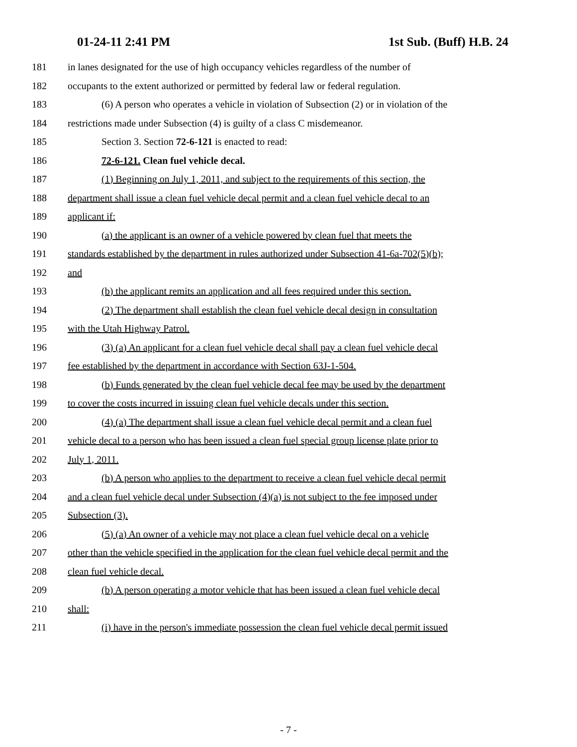01-24-11 2:41 PM 1st Sub. (Buff) H.B. 24
181 in lanes designated for the use of high occupancy vehicles regardless of the number of
182 occupants to the extent authorized or permitted by federal law or federal regulation.
183 (6) A person who operates a vehicle in violation of Subsection (2) or in violation of the
184 restrictions made under Subsection (4) is guilty of a class C misdemeanor.
185 Section 3. Section 72-6-121 is enacted to read:
186 72-6-121. Clean fuel vehicle decal.
187 (1) Beginning on July 1, 2011, and subject to the requirements of this section, the
188 department shall issue a clean fuel vehicle decal permit and a clean fuel vehicle decal to an
189 applicant if:
190 (a) the applicant is an owner of a vehicle powered by clean fuel that meets the
191 standards established by the department in rules authorized under Subsection 41-6a-702(5)(b);
192 and
193 (b) the applicant remits an application and all fees required under this section.
194 (2) The department shall establish the clean fuel vehicle decal design in consultation
195 with the Utah Highway Patrol.
196 (3) (a) An applicant for a clean fuel vehicle decal shall pay a clean fuel vehicle decal
197 fee established by the department in accordance with Section 63J-1-504.
198 (b) Funds generated by the clean fuel vehicle decal fee may be used by the department
199 to cover the costs incurred in issuing clean fuel vehicle decals under this section.
200 (4) (a) The department shall issue a clean fuel vehicle decal permit and a clean fuel
201 vehicle decal to a person who has been issued a clean fuel special group license plate prior to
202 July 1, 2011.
203 (b) A person who applies to the department to receive a clean fuel vehicle decal permit
204 and a clean fuel vehicle decal under Subsection (4)(a) is not subject to the fee imposed under
205 Subsection (3).
206 (5) (a) An owner of a vehicle may not place a clean fuel vehicle decal on a vehicle
207 other than the vehicle specified in the application for the clean fuel vehicle decal permit and the
208 clean fuel vehicle decal.
209 (b) A person operating a motor vehicle that has been issued a clean fuel vehicle decal
210 shall:
211 (i) have in the person's immediate possession the clean fuel vehicle decal permit issued
- 7 -